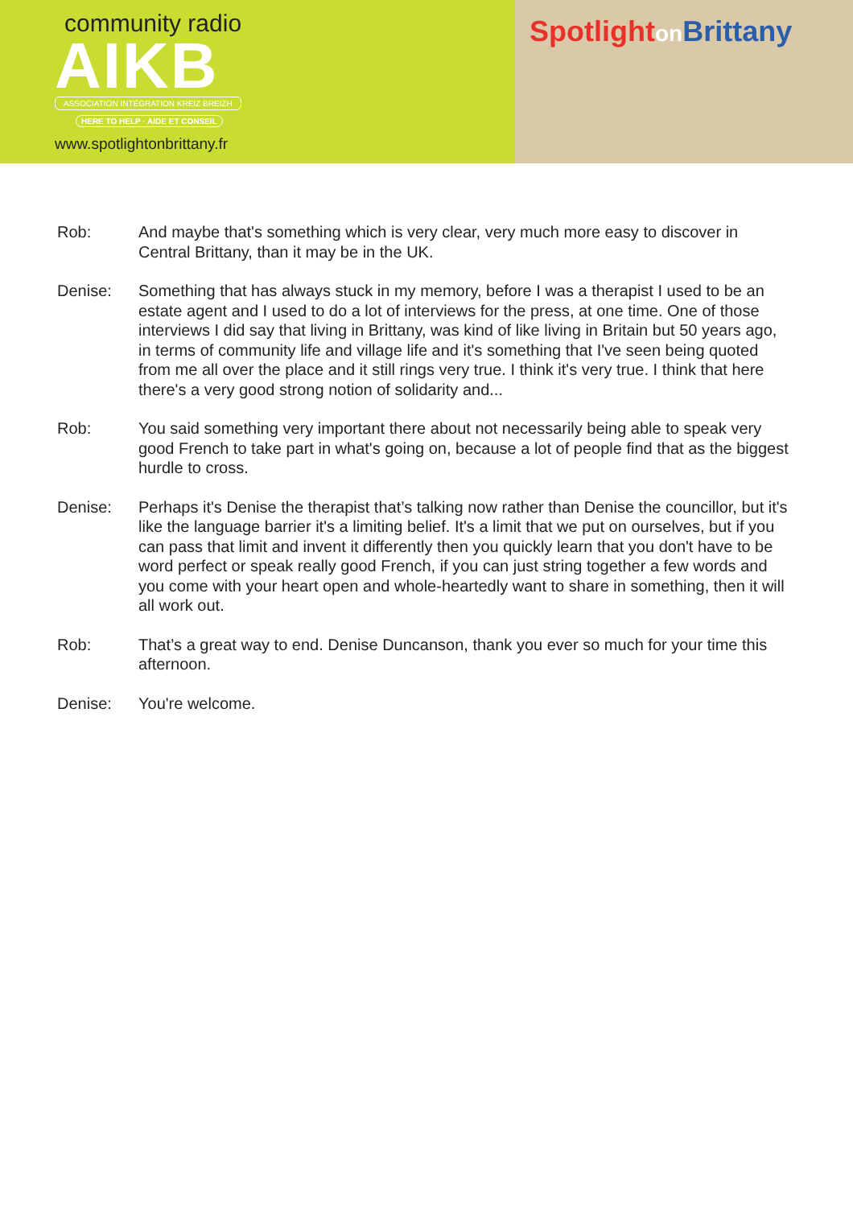community radio
AIKB
ASSOCIATION INTÉGRATION KREIZ BREIZH
HERE TO HELP · AIDE ET CONSEIL
www.spotlightonbrittany.fr
Spotlighton Brittany
Rob: And maybe that's something which is very clear, very much more easy to discover in Central Brittany, than it may be in the UK.
Denise: Something that has always stuck in my memory, before I was a therapist I used to be an estate agent and I used to do a lot of interviews for the press, at one time. One of those interviews I did say that living in Brittany, was kind of like living in Britain but 50 years ago, in terms of community life and village life and it's something that I've seen being quoted from me all over the place and it still rings very true. I think it's very true. I think that here there's a very good strong notion of solidarity and...
Rob: You said something very important there about not necessarily being able to speak very good French to take part in what's going on, because a lot of people find that as the biggest hurdle to cross.
Denise: Perhaps it's Denise the therapist that’s talking now rather than Denise the councillor, but it's like the language barrier it's a limiting belief. It's a limit that we put on ourselves, but if you can pass that limit and invent it differently then you quickly learn that you don't have to be word perfect or speak really good French, if you can just string together a few words and you come with your heart open and whole-heartedly want to share in something, then it will all work out.
Rob: That’s a great way to end. Denise Duncanson, thank you ever so much for your time this afternoon.
Denise: You're welcome.